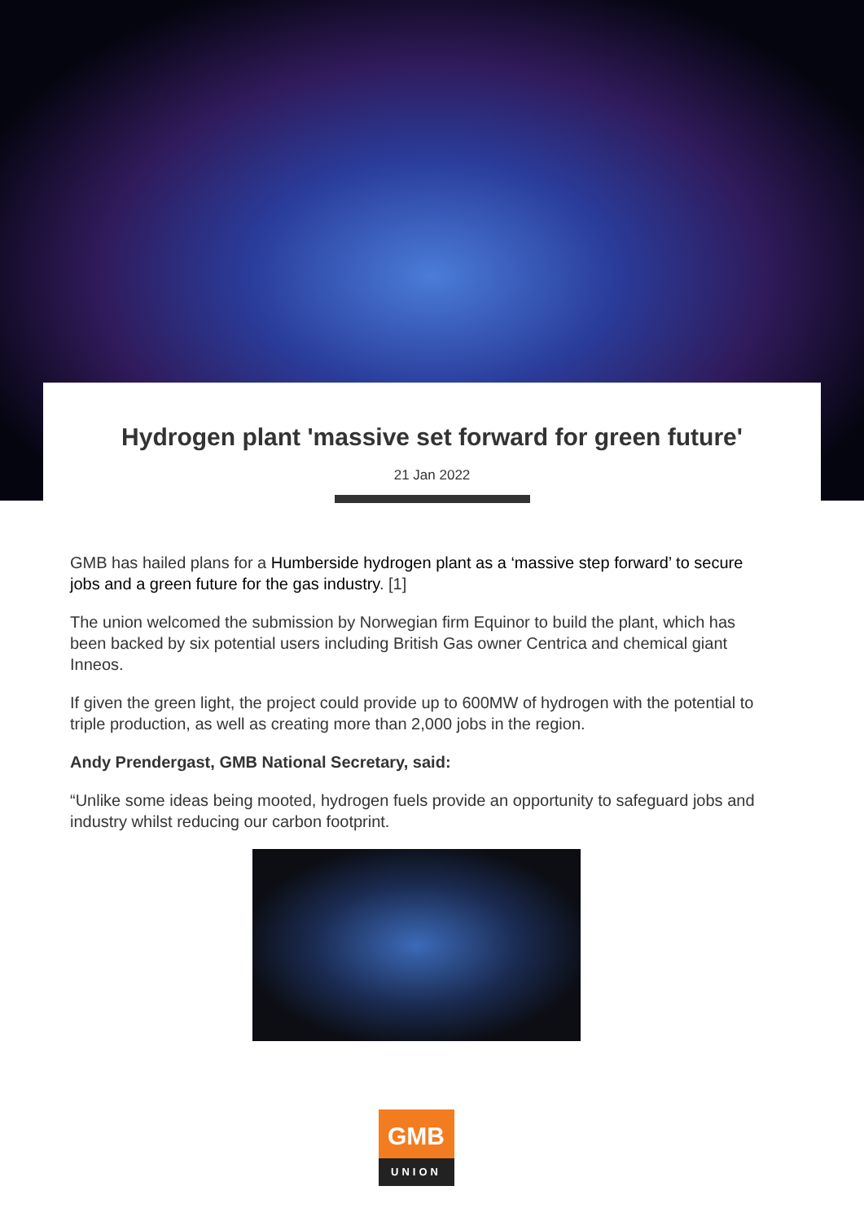Hydrogen plant 'massive set forward for green future'
21 Jan 2022
GMB has hailed plans for a Humberside hydrogen plant as a ‘massive step forward’ to secure jobs and a green future for the gas industry. [1]
The union welcomed the submission by Norwegian firm Equinor to build the plant, which has been backed by six potential users including British Gas owner Centrica and chemical giant Inneos.
If given the green light, the project could provide up to 600MW of hydrogen with the potential to triple production, as well as creating more than 2,000 jobs in the region.
Andy Prendergast, GMB National Secretary, said:
“Unlike some ideas being mooted, hydrogen fuels provide an opportunity to safeguard jobs and industry whilst reducing our carbon footprint.
GMB
UNION